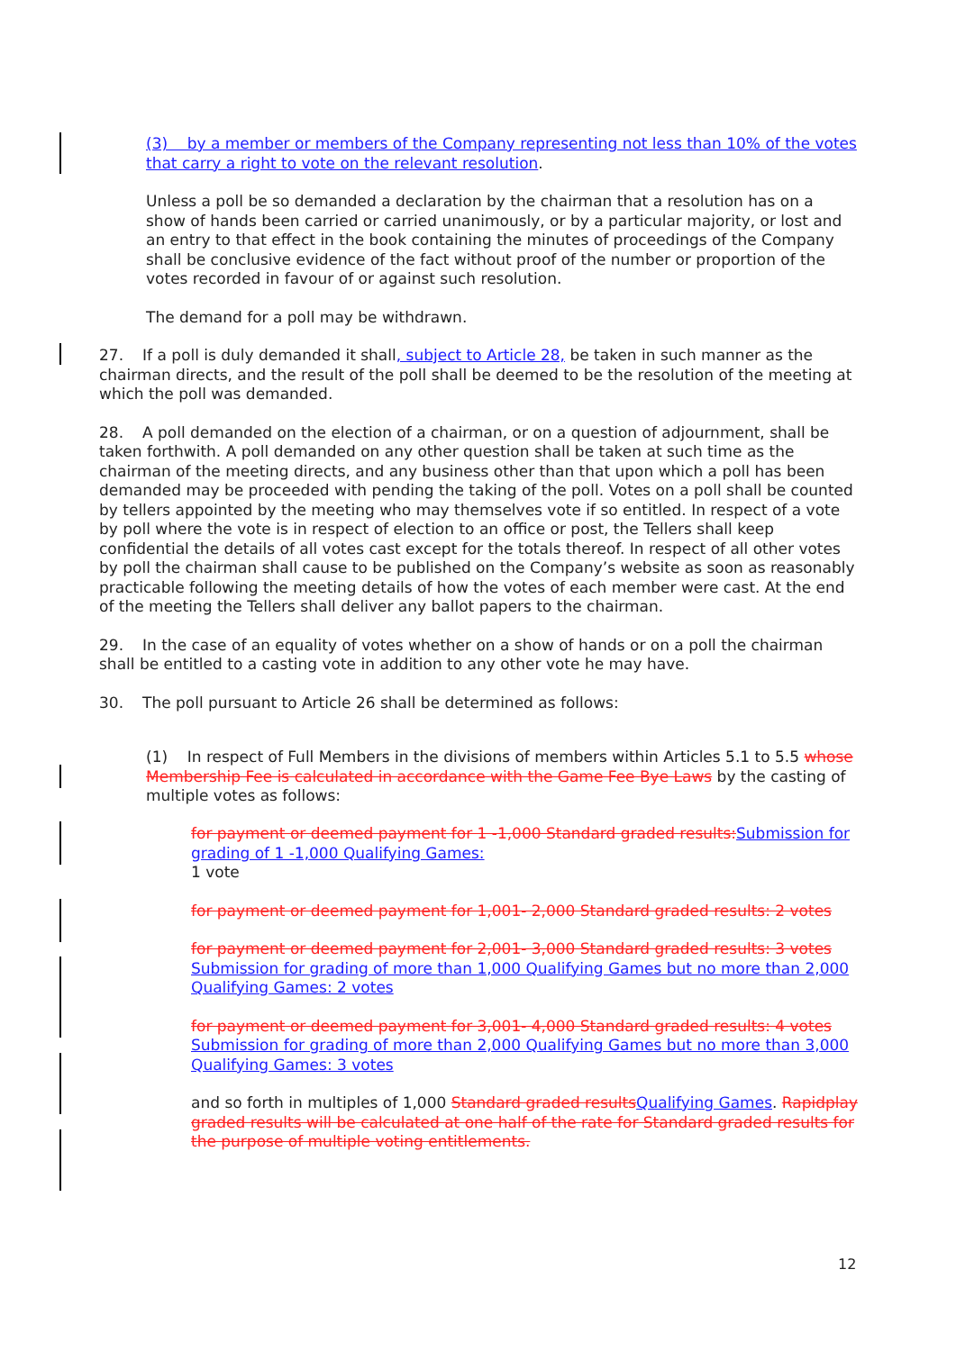(3) by a member or members of the Company representing not less than 10% of the votes that carry a right to vote on the relevant resolution.
Unless a poll be so demanded a declaration by the chairman that a resolution has on a show of hands been carried or carried unanimously, or by a particular majority, or lost and an entry to that effect in the book containing the minutes of proceedings of the Company shall be conclusive evidence of the fact without proof of the number or proportion of the votes recorded in favour of or against such resolution.
The demand for a poll may be withdrawn.
27. If a poll is duly demanded it shall, subject to Article 28, be taken in such manner as the chairman directs, and the result of the poll shall be deemed to be the resolution of the meeting at which the poll was demanded.
28. A poll demanded on the election of a chairman, or on a question of adjournment, shall be taken forthwith. A poll demanded on any other question shall be taken at such time as the chairman of the meeting directs, and any business other than that upon which a poll has been demanded may be proceeded with pending the taking of the poll. Votes on a poll shall be counted by tellers appointed by the meeting who may themselves vote if so entitled. In respect of a vote by poll where the vote is in respect of election to an office or post, the Tellers shall keep confidential the details of all votes cast except for the totals thereof. In respect of all other votes by poll the chairman shall cause to be published on the Company’s website as soon as reasonably practicable following the meeting details of how the votes of each member were cast. At the end of the meeting the Tellers shall deliver any ballot papers to the chairman.
29. In the case of an equality of votes whether on a show of hands or on a poll the chairman shall be entitled to a casting vote in addition to any other vote he may have.
30. The poll pursuant to Article 26 shall be determined as follows:
(1) In respect of Full Members in the divisions of members within Articles 5.1 to 5.5 whose Membership Fee is calculated in accordance with the Game Fee Bye Laws by the casting of multiple votes as follows:
for payment or deemed payment for 1 -1,000 Standard graded results: Submission for grading of 1 -1,000 Qualifying Games:
1 vote
for payment or deemed payment for 1,001- 2,000 Standard graded results: 2 votes
for payment or deemed payment for 2,001- 3,000 Standard graded results: 3 votes
Submission for grading of more than 1,000 Qualifying Games but no more than 2,000 Qualifying Games: 2 votes
for payment or deemed payment for 3,001- 4,000 Standard graded results: 4 votes Submission for grading of more than 2,000 Qualifying Games but no more than 3,000 Qualifying Games: 3 votes
and so forth in multiples of 1,000 Standard graded results Qualifying Games. Rapidplay graded results will be calculated at one half of the rate for Standard graded results for the purpose of multiple voting entitlements.
12